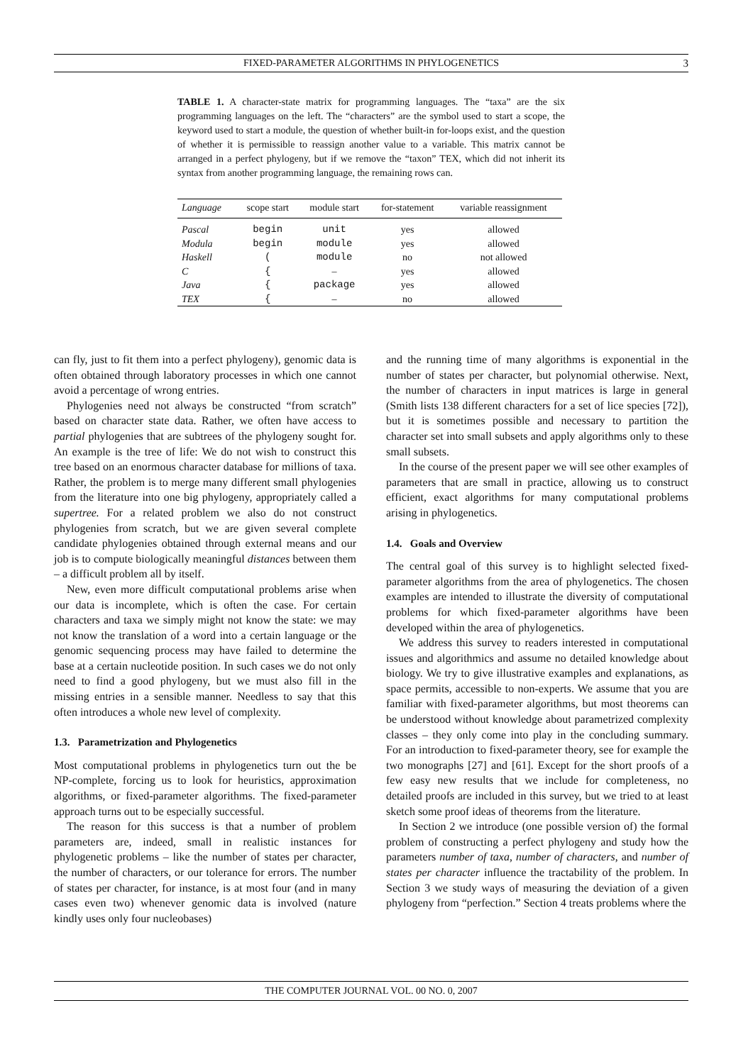FIXED-PARAMETER ALGORITHMS IN PHYLOGENETICS
3
TABLE 1. A character-state matrix for programming languages. The “taxa” are the six programming languages on the left. The “characters” are the symbol used to start a scope, the keyword used to start a module, the question of whether built-in for-loops exist, and the question of whether it is permissible to reassign another value to a variable. This matrix cannot be arranged in a perfect phylogeny, but if we remove the “taxon” TEX, which did not inherit its syntax from another programming language, the remaining rows can.
| Language | scope start | module start | for-statement | variable reassignment |
| --- | --- | --- | --- | --- |
| Pascal | begin | unit | yes | allowed |
| Modula | begin | module | yes | allowed |
| Haskell | ( | module | no | not allowed |
| C | { | – | yes | allowed |
| Java | { | package | yes | allowed |
| TEX | { | – | no | allowed |
can fly, just to fit them into a perfect phylogeny), genomic data is often obtained through laboratory processes in which one cannot avoid a percentage of wrong entries.
Phylogenies need not always be constructed “from scratch” based on character state data. Rather, we often have access to partial phylogenies that are subtrees of the phylogeny sought for. An example is the tree of life: We do not wish to construct this tree based on an enormous character database for millions of taxa. Rather, the problem is to merge many different small phylogenies from the literature into one big phylogeny, appropriately called a supertree. For a related problem we also do not construct phylogenies from scratch, but we are given several complete candidate phylogenies obtained through external means and our job is to compute biologically meaningful distances between them – a difficult problem all by itself.
New, even more difficult computational problems arise when our data is incomplete, which is often the case. For certain characters and taxa we simply might not know the state: we may not know the translation of a word into a certain language or the genomic sequencing process may have failed to determine the base at a certain nucleotide position. In such cases we do not only need to find a good phylogeny, but we must also fill in the missing entries in a sensible manner. Needless to say that this often introduces a whole new level of complexity.
1.3. Parametrization and Phylogenetics
Most computational problems in phylogenetics turn out the be NP-complete, forcing us to look for heuristics, approximation algorithms, or fixed-parameter algorithms. The fixed-parameter approach turns out to be especially successful.
The reason for this success is that a number of problem parameters are, indeed, small in realistic instances for phylogenetic problems – like the number of states per character, the number of characters, or our tolerance for errors. The number of states per character, for instance, is at most four (and in many cases even two) whenever genomic data is involved (nature kindly uses only four nucleobases)
and the running time of many algorithms is exponential in the number of states per character, but polynomial otherwise. Next, the number of characters in input matrices is large in general (Smith lists 138 different characters for a set of lice species [72]), but it is sometimes possible and necessary to partition the character set into small subsets and apply algorithms only to these small subsets.
In the course of the present paper we will see other examples of parameters that are small in practice, allowing us to construct efficient, exact algorithms for many computational problems arising in phylogenetics.
1.4. Goals and Overview
The central goal of this survey is to highlight selected fixed-parameter algorithms from the area of phylogenetics. The chosen examples are intended to illustrate the diversity of computational problems for which fixed-parameter algorithms have been developed within the area of phylogenetics.
We address this survey to readers interested in computational issues and algorithmics and assume no detailed knowledge about biology. We try to give illustrative examples and explanations, as space permits, accessible to non-experts. We assume that you are familiar with fixed-parameter algorithms, but most theorems can be understood without knowledge about parametrized complexity classes – they only come into play in the concluding summary. For an introduction to fixed-parameter theory, see for example the two monographs [27] and [61]. Except for the short proofs of a few easy new results that we include for completeness, no detailed proofs are included in this survey, but we tried to at least sketch some proof ideas of theorems from the literature.
In Section 2 we introduce (one possible version of) the formal problem of constructing a perfect phylogeny and study how the parameters number of taxa, number of characters, and number of states per character influence the tractability of the problem. In Section 3 we study ways of measuring the deviation of a given phylogeny from “perfection.” Section 4 treats problems where the
THE COMPUTER JOURNAL VOL. 00 NO. 0, 2007